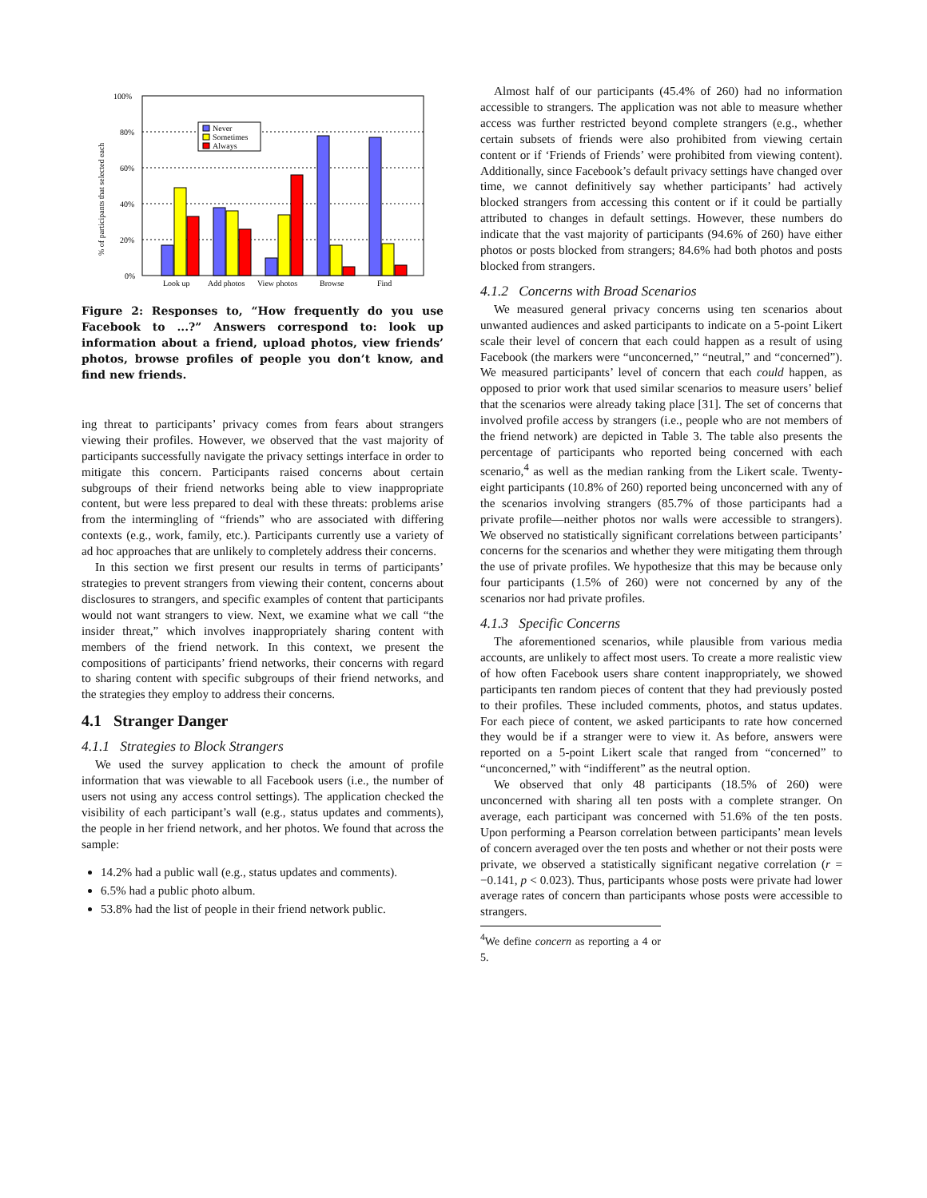100%
80%
60%
40%
20%
0%
% of participants that selected each
Never
Sometimes
Always
Look up
Add photos
View photos
Browse
Find
Figure 2: Responses to, “How frequently do you use Facebook to ...?” Answers correspond to: look up information about a friend, upload photos, view friends’ photos, browse profiles of people you don’t know, and find new friends.
ing threat to participants’ privacy comes from fears about strangers viewing their profiles. However, we observed that the vast majority of participants successfully navigate the privacy settings interface in order to mitigate this concern. Participants raised concerns about certain subgroups of their friend networks being able to view inappropriate content, but were less prepared to deal with these threats: problems arise from the intermingling of “friends” who are associated with differing contexts (e.g., work, family, etc.). Participants currently use a variety of ad hoc approaches that are unlikely to completely address their concerns.
In this section we first present our results in terms of participants’ strategies to prevent strangers from viewing their content, concerns about disclosures to strangers, and specific examples of content that participants would not want strangers to view. Next, we examine what we call “the insider threat,” which involves inappropriately sharing content with members of the friend network. In this context, we present the compositions of participants’ friend networks, their concerns with regard to sharing content with specific subgroups of their friend networks, and the strategies they employ to address their concerns.
4.1 Stranger Danger
4.1.1 Strategies to Block Strangers
We used the survey application to check the amount of profile information that was viewable to all Facebook users (i.e., the number of users not using any access control settings). The application checked the visibility of each participant’s wall (e.g., status updates and comments), the people in her friend network, and her photos. We found that across the sample:
14.2% had a public wall (e.g., status updates and comments).
6.5% had a public photo album.
53.8% had the list of people in their friend network public.
Almost half of our participants (45.4% of 260) had no information accessible to strangers. The application was not able to measure whether access was further restricted beyond complete strangers (e.g., whether certain subsets of friends were also prohibited from viewing certain content or if ‘Friends of Friends’ were prohibited from viewing content). Additionally, since Facebook’s default privacy settings have changed over time, we cannot definitively say whether participants’ had actively blocked strangers from accessing this content or if it could be partially attributed to changes in default settings. However, these numbers do indicate that the vast majority of participants (94.6% of 260) have either photos or posts blocked from strangers; 84.6% had both photos and posts blocked from strangers.
4.1.2 Concerns with Broad Scenarios
We measured general privacy concerns using ten scenarios about unwanted audiences and asked participants to indicate on a 5-point Likert scale their level of concern that each could happen as a result of using Facebook (the markers were “unconcerned,” “neutral,” and “concerned”). We measured participants’ level of concern that each could happen, as opposed to prior work that used similar scenarios to measure users’ belief that the scenarios were already taking place [31]. The set of concerns that involved profile access by strangers (i.e., people who are not members of the friend network) are depicted in Table 3. The table also presents the percentage of participants who reported being concerned with each scenario,<sup>4</sup> as well as the median ranking from the Likert scale. Twenty-eight participants (10.8% of 260) reported being unconcerned with any of the scenarios involving strangers (85.7% of those participants had a private profile—neither photos nor walls were accessible to strangers). We observed no statistically significant correlations between participants’ concerns for the scenarios and whether they were mitigating them through the use of private profiles. We hypothesize that this may be because only four participants (1.5% of 260) were not concerned by any of the scenarios nor had private profiles.
4.1.3 Specific Concerns
The aforementioned scenarios, while plausible from various media accounts, are unlikely to affect most users. To create a more realistic view of how often Facebook users share content inappropriately, we showed participants ten random pieces of content that they had previously posted to their profiles. These included comments, photos, and status updates. For each piece of content, we asked participants to rate how concerned they would be if a stranger were to view it. As before, answers were reported on a 5-point Likert scale that ranged from “concerned” to “unconcerned,” with “indifferent” as the neutral option.
We observed that only 48 participants (18.5% of 260) were unconcerned with sharing all ten posts with a complete stranger. On average, each participant was concerned with 51.6% of the ten posts. Upon performing a Pearson correlation between participants’ mean levels of concern averaged over the ten posts and whether or not their posts were private, we observed a statistically significant negative correlation (r = −0.141, p < 0.023). Thus, participants whose posts were private had lower average rates of concern than participants whose posts were accessible to strangers.
<sup>4</sup> We define concern as reporting a 4 or 5.